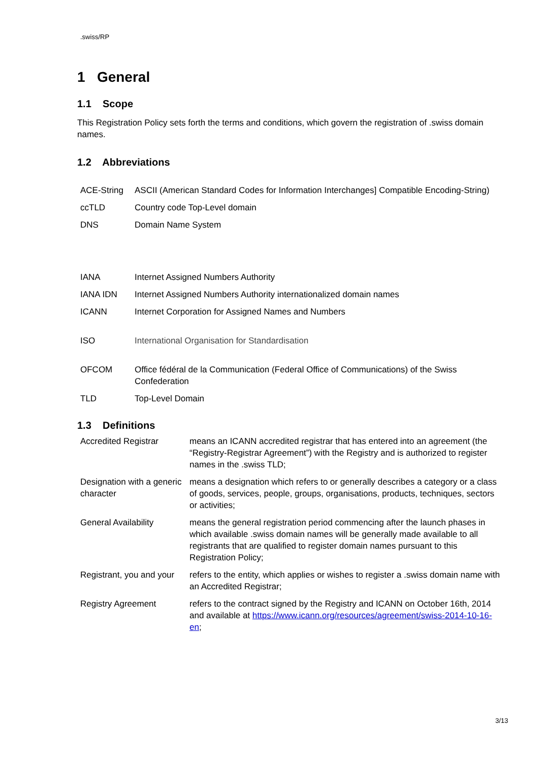.swiss/RP
1 General
1.1 Scope
This Registration Policy sets forth the terms and conditions, which govern the registration of .swiss domain names.
1.2 Abbreviations
| ACE-String | ASCII (American Standard Codes for Information Interchanges] Compatible Encoding-String) |
| ccTLD | Country code Top-Level domain |
| DNS | Domain Name System |
| IANA | Internet Assigned Numbers Authority |
| IANA IDN | Internet Assigned Numbers Authority internationalized domain names |
| ICANN | Internet Corporation for Assigned Names and Numbers |
| ISO | International Organisation for Standardisation |
| OFCOM | Office fédéral de la Communication (Federal Office of Communications) of the Swiss Confederation |
| TLD | Top-Level Domain |
1.3 Definitions
| Accredited Registrar | means an ICANN accredited registrar that has entered into an agreement (the “Registry-Registrar Agreement”) with the Registry and is authorized to register names in the .swiss TLD; |
| Designation with a generic character | means a designation which refers to or generally describes a category or a class of goods, services, people, groups, organisations, products, techniques, sectors or activities; |
| General Availability | means the general registration period commencing after the launch phases in which available .swiss domain names will be generally made available to all registrants that are qualified to register domain names pursuant to this Registration Policy; |
| Registrant, you and your | refers to the entity, which applies or wishes to register a .swiss domain name with an Accredited Registrar; |
| Registry Agreement | refers to the contract signed by the Registry and ICANN on October 16th, 2014 and available at https://www.icann.org/resources/agreement/swiss-2014-10-16-en ; |
3/13